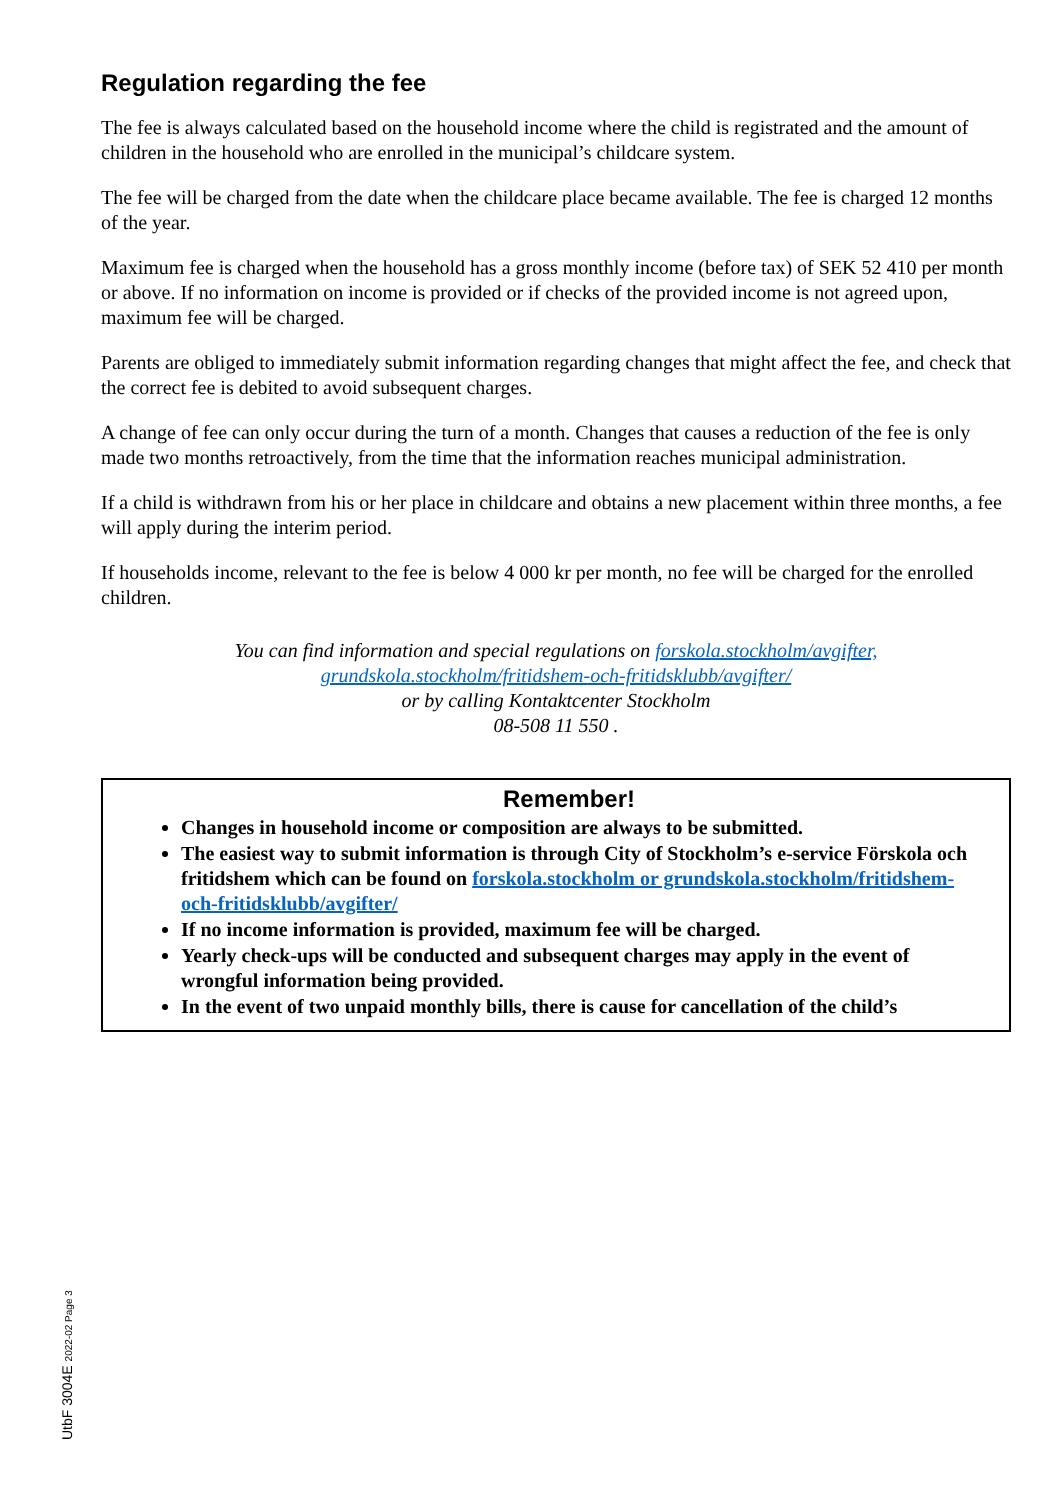Regulation regarding the fee
The fee is always calculated based on the household income where the child is registrated and the amount of children in the household who are enrolled in the municipal’s childcare system.
The fee will be charged from the date when the childcare place became available. The fee is charged 12 months of the year.
Maximum fee is charged when the household has a gross monthly income (before tax) of SEK 52 410 per month or above. If no information on income is provided or if checks of the provided income is not agreed upon, maximum fee will be charged.
Parents are obliged to immediately submit information regarding changes that might affect the fee, and check that the correct fee is debited to avoid subsequent charges.
A change of fee can only occur during the turn of a month. Changes that causes a reduction of the fee is only made two months retroactively, from the time that the information reaches municipal administration.
If a child is withdrawn from his or her place in childcare and obtains a new placement within three months, a fee will apply during the interim period.
If households income, relevant to the fee is below 4 000 kr per month, no fee will be charged for the enrolled children.
You can find information and special regulations on forskola.stockholm/avgifter,
grundskola.stockholm/fritidshem-och-fritidsklubb/avgifter/
or by calling Kontaktcenter Stockholm
08-508 11 550 .
Remember!
Changes in household income or composition are always to be submitted.
The easiest way to submit information is through City of Stockholm’s e-service Förskola och fritidshem which can be found on forskola.stockholm or grundskola.stockholm/fritidshem-och-fritidsklubb/avgifter/
If no income information is provided, maximum fee will be charged.
Yearly check-ups will be conducted and subsequent charges may apply in the event of wrongful information being provided.
In the event of two unpaid monthly bills, there is cause for cancellation of the child’s
UtbF 3004E 2022-02 Page 3